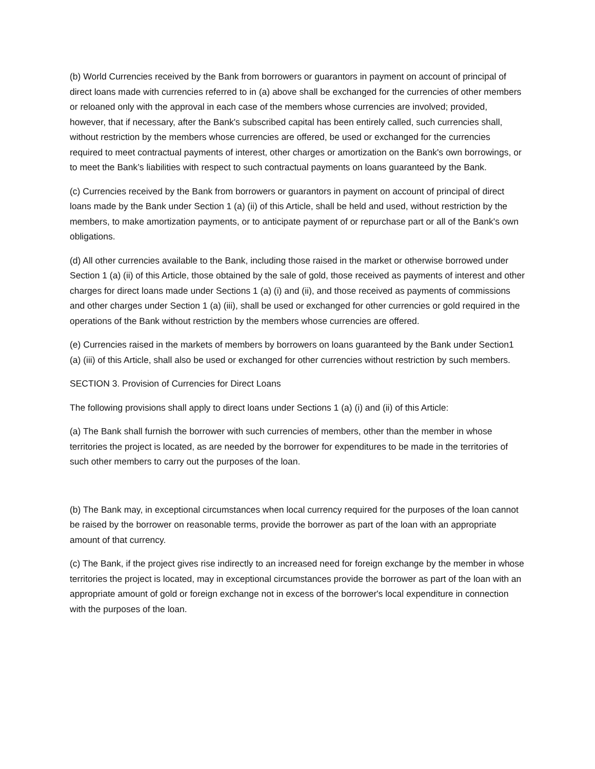(b) World Currencies received by the Bank from borrowers or guarantors in payment on account of principal of direct loans made with currencies referred to in (a) above shall be exchanged for the currencies of other members or reloaned only with the approval in each case of the members whose currencies are involved; provided, however, that if necessary, after the Bank's subscribed capital has been entirely called, such currencies shall, without restriction by the members whose currencies are offered, be used or exchanged for the currencies required to meet contractual payments of interest, other charges or amortization on the Bank's own borrowings, or to meet the Bank’s liabilities with respect to such contractual payments on loans guaranteed by the Bank.
(c) Currencies received by the Bank from borrowers or guarantors in payment on account of principal of direct loans made by the Bank under Section 1 (a) (ii) of this Article, shall be held and used, without restriction by the members, to make amortization payments, or to anticipate payment of or repurchase part or all of the Bank's own obligations.
(d) All other currencies available to the Bank, including those raised in the market or otherwise borrowed under Section 1 (a) (ii) of this Article, those obtained by the sale of gold, those received as payments of interest and other charges for direct loans made under Sections 1 (a) (i) and (ii), and those received as payments of commissions and other charges under Section 1 (a) (iii), shall be used or exchanged for other currencies or gold required in the operations of the Bank without restriction by the members whose currencies are offered.
(e) Currencies raised in the markets of members by borrowers on loans guaranteed by the Bank under Section1 (a) (iii) of this Article, shall also be used or exchanged for other currencies without restriction by such members.
SECTION 3. Provision of Currencies for Direct Loans
The following provisions shall apply to direct loans under Sections 1 (a) (i) and (ii) of this Article:
(a) The Bank shall furnish the borrower with such currencies of members, other than the member in whose territories the project is located, as are needed by the borrower for expenditures to be made in the territories of such other members to carry out the purposes of the loan.
(b) The Bank may, in exceptional circumstances when local currency required for the purposes of the loan cannot be raised by the borrower on reasonable terms, provide the borrower as part of the loan with an appropriate amount of that currency.
(c) The Bank, if the project gives rise indirectly to an increased need for foreign exchange by the member in whose territories the project is located, may in exceptional circumstances provide the borrower as part of the loan with an appropriate amount of gold or foreign exchange not in excess of the borrower's local expenditure in connection with the purposes of the loan.